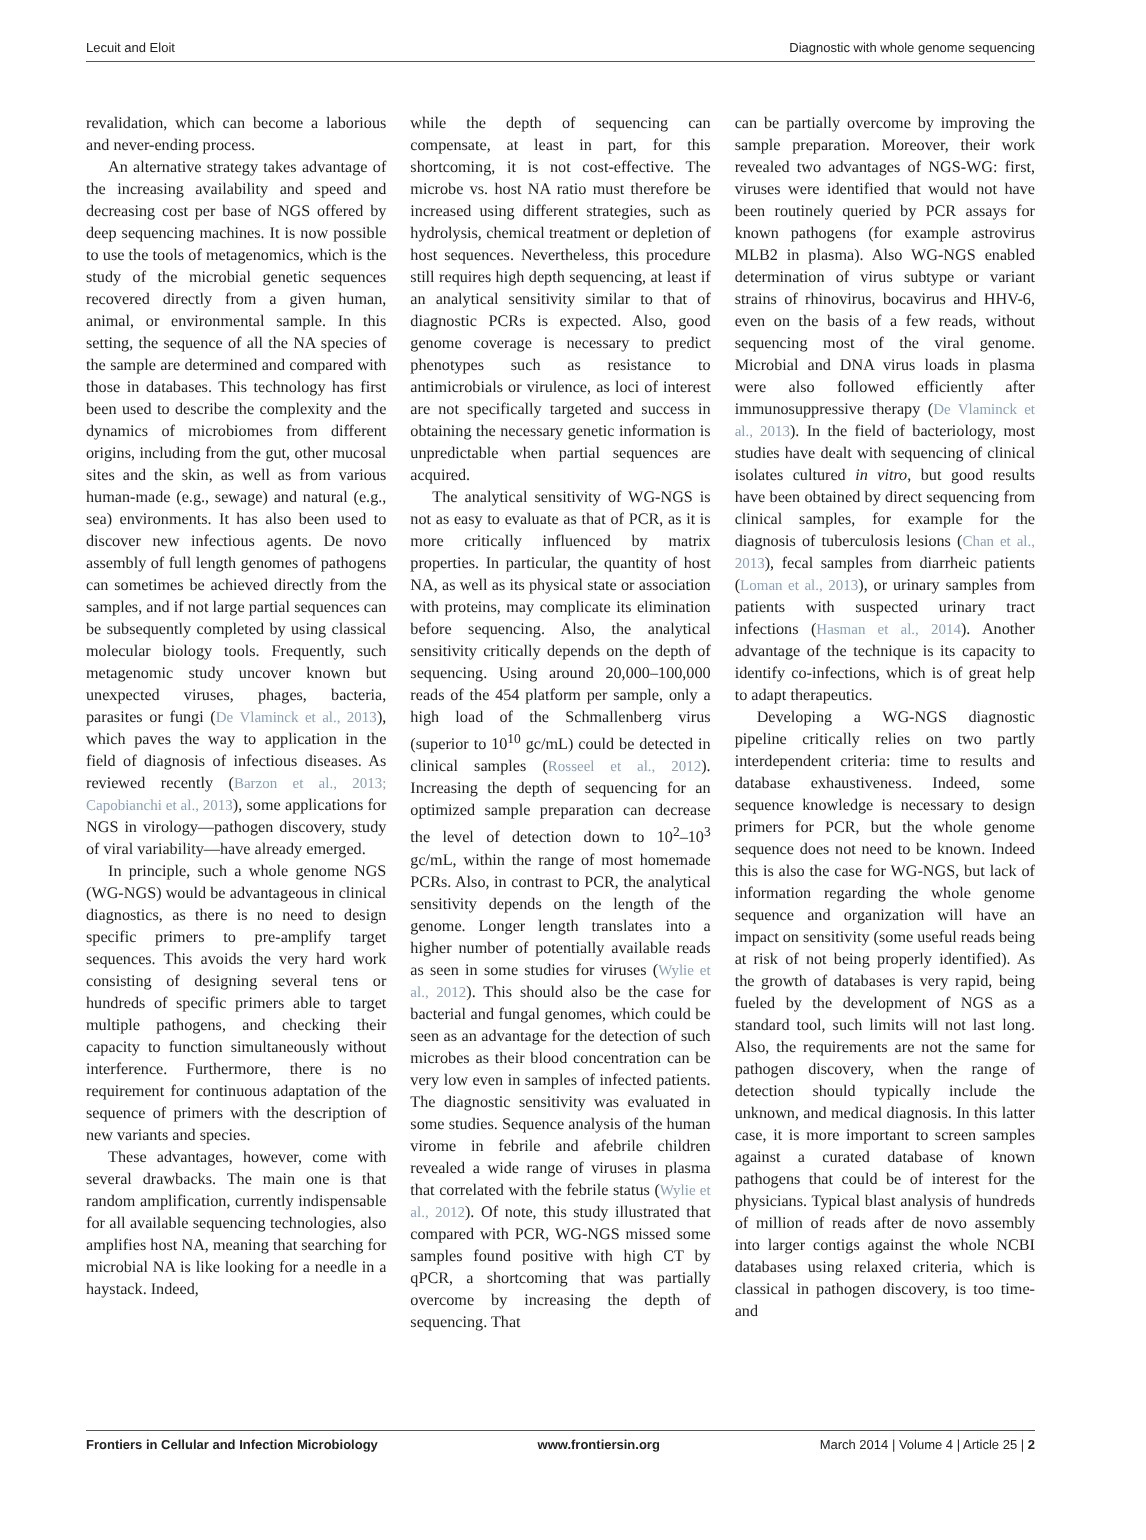Lecuit and Eloit Diagnostic with whole genome sequencing
revalidation, which can become a laborious and never-ending process.
An alternative strategy takes advantage of the increasing availability and speed and decreasing cost per base of NGS offered by deep sequencing machines. It is now possible to use the tools of metagenomics, which is the study of the microbial genetic sequences recovered directly from a given human, animal, or environmental sample. In this setting, the sequence of all the NA species of the sample are determined and compared with those in databases. This technology has first been used to describe the complexity and the dynamics of microbiomes from different origins, including from the gut, other mucosal sites and the skin, as well as from various human-made (e.g., sewage) and natural (e.g., sea) environments. It has also been used to discover new infectious agents. De novo assembly of full length genomes of pathogens can sometimes be achieved directly from the samples, and if not large partial sequences can be subsequently completed by using classical molecular biology tools. Frequently, such metagenomic study uncover known but unexpected viruses, phages, bacteria, parasites or fungi (De Vlaminck et al., 2013), which paves the way to application in the field of diagnosis of infectious diseases. As reviewed recently (Barzon et al., 2013; Capobianchi et al., 2013), some applications for NGS in virology—pathogen discovery, study of viral variability—have already emerged.
In principle, such a whole genome NGS (WG-NGS) would be advantageous in clinical diagnostics, as there is no need to design specific primers to pre-amplify target sequences. This avoids the very hard work consisting of designing several tens or hundreds of specific primers able to target multiple pathogens, and checking their capacity to function simultaneously without interference. Furthermore, there is no requirement for continuous adaptation of the sequence of primers with the description of new variants and species.
These advantages, however, come with several drawbacks. The main one is that random amplification, currently indispensable for all available sequencing technologies, also amplifies host NA, meaning that searching for microbial NA is like looking for a needle in a haystack. Indeed,
while the depth of sequencing can compensate, at least in part, for this shortcoming, it is not cost-effective. The microbe vs. host NA ratio must therefore be increased using different strategies, such as hydrolysis, chemical treatment or depletion of host sequences. Nevertheless, this procedure still requires high depth sequencing, at least if an analytical sensitivity similar to that of diagnostic PCRs is expected. Also, good genome coverage is necessary to predict phenotypes such as resistance to antimicrobials or virulence, as loci of interest are not specifically targeted and success in obtaining the necessary genetic information is unpredictable when partial sequences are acquired.
The analytical sensitivity of WG-NGS is not as easy to evaluate as that of PCR, as it is more critically influenced by matrix properties. In particular, the quantity of host NA, as well as its physical state or association with proteins, may complicate its elimination before sequencing. Also, the analytical sensitivity critically depends on the depth of sequencing. Using around 20,000–100,000 reads of the 454 platform per sample, only a high load of the Schmallenberg virus (superior to 10<sup>10</sup> gc/mL) could be detected in clinical samples (Rosseel et al., 2012). Increasing the depth of sequencing for an optimized sample preparation can decrease the level of detection down to 10<sup>2</sup>–10<sup>3</sup> gc/mL, within the range of most homemade PCRs. Also, in contrast to PCR, the analytical sensitivity depends on the length of the genome. Longer length translates into a higher number of potentially available reads as seen in some studies for viruses (Wylie et al., 2012). This should also be the case for bacterial and fungal genomes, which could be seen as an advantage for the detection of such microbes as their blood concentration can be very low even in samples of infected patients. The diagnostic sensitivity was evaluated in some studies. Sequence analysis of the human virome in febrile and afebrile children revealed a wide range of viruses in plasma that correlated with the febrile status (Wylie et al., 2012). Of note, this study illustrated that compared with PCR, WG-NGS missed some samples found positive with high CT by qPCR, a shortcoming that was partially overcome by increasing the depth of sequencing. That
can be partially overcome by improving the sample preparation. Moreover, their work revealed two advantages of NGS-WG: first, viruses were identified that would not have been routinely queried by PCR assays for known pathogens (for example astrovirus MLB2 in plasma). Also WG-NGS enabled determination of virus subtype or variant strains of rhinovirus, bocavirus and HHV-6, even on the basis of a few reads, without sequencing most of the viral genome. Microbial and DNA virus loads in plasma were also followed efficiently after immunosuppressive therapy (De Vlaminck et al., 2013). In the field of bacteriology, most studies have dealt with sequencing of clinical isolates cultured in vitro, but good results have been obtained by direct sequencing from clinical samples, for example for the diagnosis of tuberculosis lesions (Chan et al., 2013), fecal samples from diarrheic patients (Loman et al., 2013), or urinary samples from patients with suspected urinary tract infections (Hasman et al., 2014). Another advantage of the technique is its capacity to identify co-infections, which is of great help to adapt therapeutics.
Developing a WG-NGS diagnostic pipeline critically relies on two partly interdependent criteria: time to results and database exhaustiveness. Indeed, some sequence knowledge is necessary to design primers for PCR, but the whole genome sequence does not need to be known. Indeed this is also the case for WG-NGS, but lack of information regarding the whole genome sequence and organization will have an impact on sensitivity (some useful reads being at risk of not being properly identified). As the growth of databases is very rapid, being fueled by the development of NGS as a standard tool, such limits will not last long. Also, the requirements are not the same for pathogen discovery, when the range of detection should typically include the unknown, and medical diagnosis. In this latter case, it is more important to screen samples against a curated database of known pathogens that could be of interest for the physicians. Typical blast analysis of hundreds of million of reads after de novo assembly into larger contigs against the whole NCBI databases using relaxed criteria, which is classical in pathogen discovery, is too time- and
Frontiers in Cellular and Infection Microbiology www.frontiersin.org March 2014 | Volume 4 | Article 25 | 2